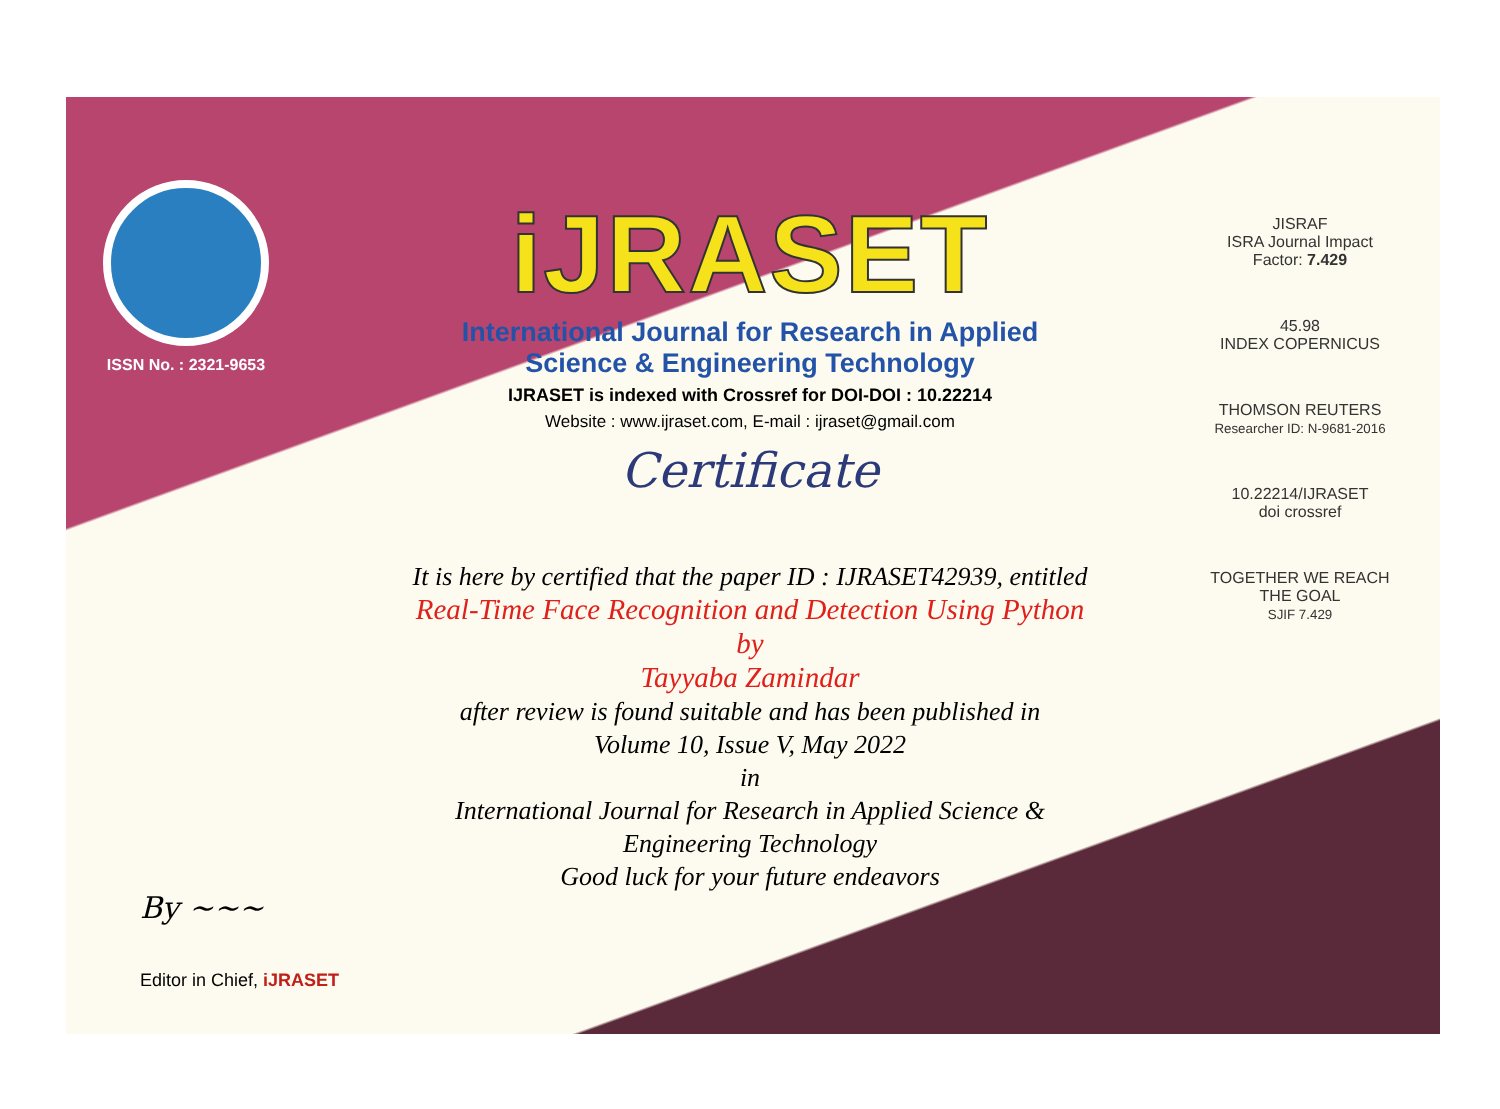ISSN No. : 2321-9653
iJRASET
International Journal for Research in Applied
Science & Engineering Technology
IJRASET is indexed with Crossref for DOI-DOI : 10.22214
Website : www.ijraset.com, E-mail : ijraset@gmail.com
Certificate
It is here by certified that the paper ID : IJRASET42939, entitled
Real-Time Face Recognition and Detection Using Python
by
Tayyaba Zamindar
after review is found suitable and has been published in
Volume 10, Issue V, May 2022
in
International Journal for Research in Applied Science &
Engineering Technology
Good luck for your future endeavors
JISRAF
ISRA Journal Impact
Factor: 7.429
45.98
INDEX COPERNICUS
THOMSON REUTERS
Researcher ID: N-9681-2016
10.22214/IJRASET
doi crossref
TOGETHER WE REACH THE GOAL
SJIF 7.429
By ~~~
Editor in Chief, iJRASET